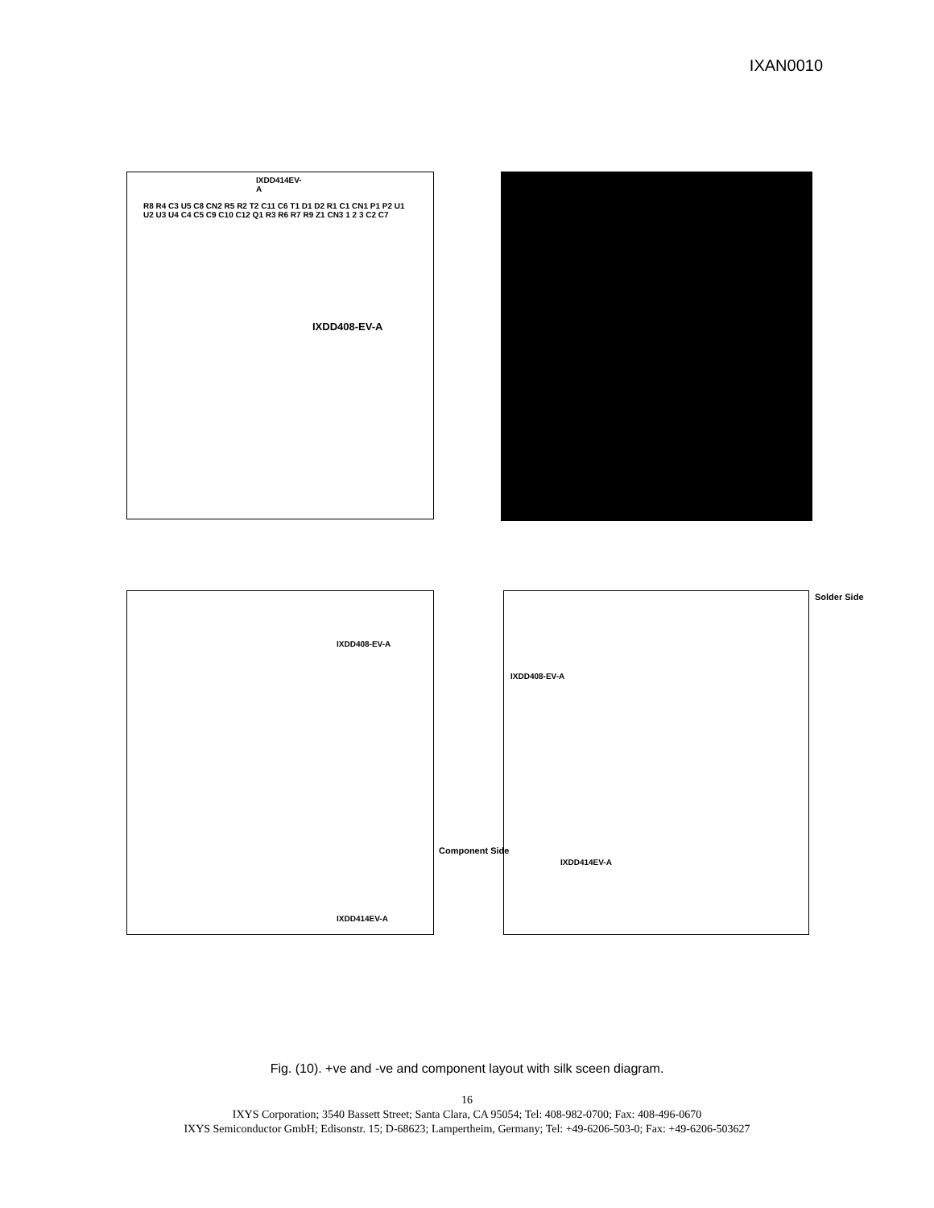IXAN0010
IXDD414EV-A
R8 R4 C3 U5 C8 CN2 R5 R2 T2 C11 C6 T1 D1 D2 R1 C1 CN1 P1 P2 U1 U2 U3 U4 C4 C5 C9 C10 C12 Q1 R3 R6 R7 R9 Z1 CN3 1 2 3 C2 C7
IXDD408-EV-A
IXDD408-EV-A
IXDD414EV-A
Component Side
IXDD408-EV-A
IXDD414EV-A
Solder Side
Fig. (10). +ve and -ve and component layout with silk sceen diagram.
16
IXYS Corporation; 3540 Bassett Street; Santa Clara, CA 95054; Tel: 408-982-0700; Fax: 408-496-0670
IXYS Semiconductor GmbH; Edisonstr. 15; D-68623; Lampertheim, Germany; Tel: +49-6206-503-0; Fax: +49-6206-503627